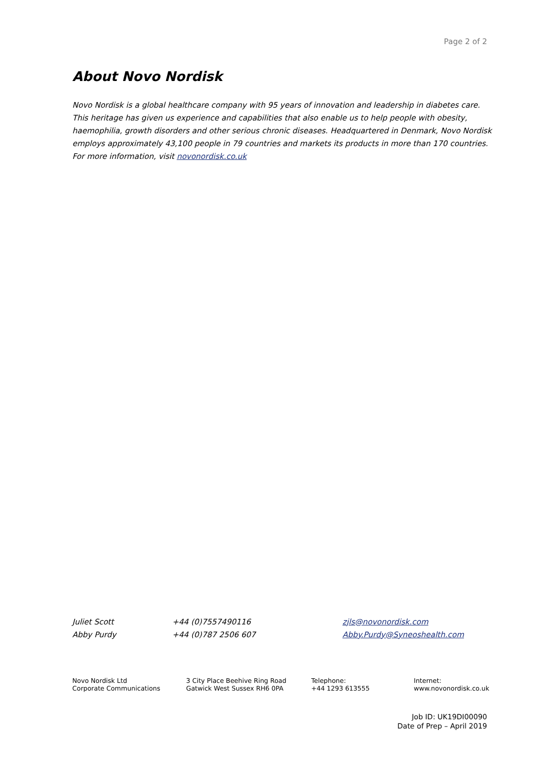Page 2 of 2
About Novo Nordisk
Novo Nordisk is a global healthcare company with 95 years of innovation and leadership in diabetes care. This heritage has given us experience and capabilities that also enable us to help people with obesity, haemophilia, growth disorders and other serious chronic diseases. Headquartered in Denmark, Novo Nordisk employs approximately 43,100 people in 79 countries and markets its products in more than 170 countries. For more information, visit novonordisk.co.uk
| Juliet Scott | +44 (0)7557490116 | zjls@novonordisk.com |
| Abby Purdy | +44 (0)787 2506 607 | Abby.Purdy@Syneoshealth.com |
Novo Nordisk Ltd
Corporate Communications
3 City Place Beehive Ring Road
Gatwick West Sussex RH6 0PA
Telephone:
+44 1293 613555
Internet:
www.novonordisk.co.uk
Job ID: UK19DI00090
Date of Prep – April 2019